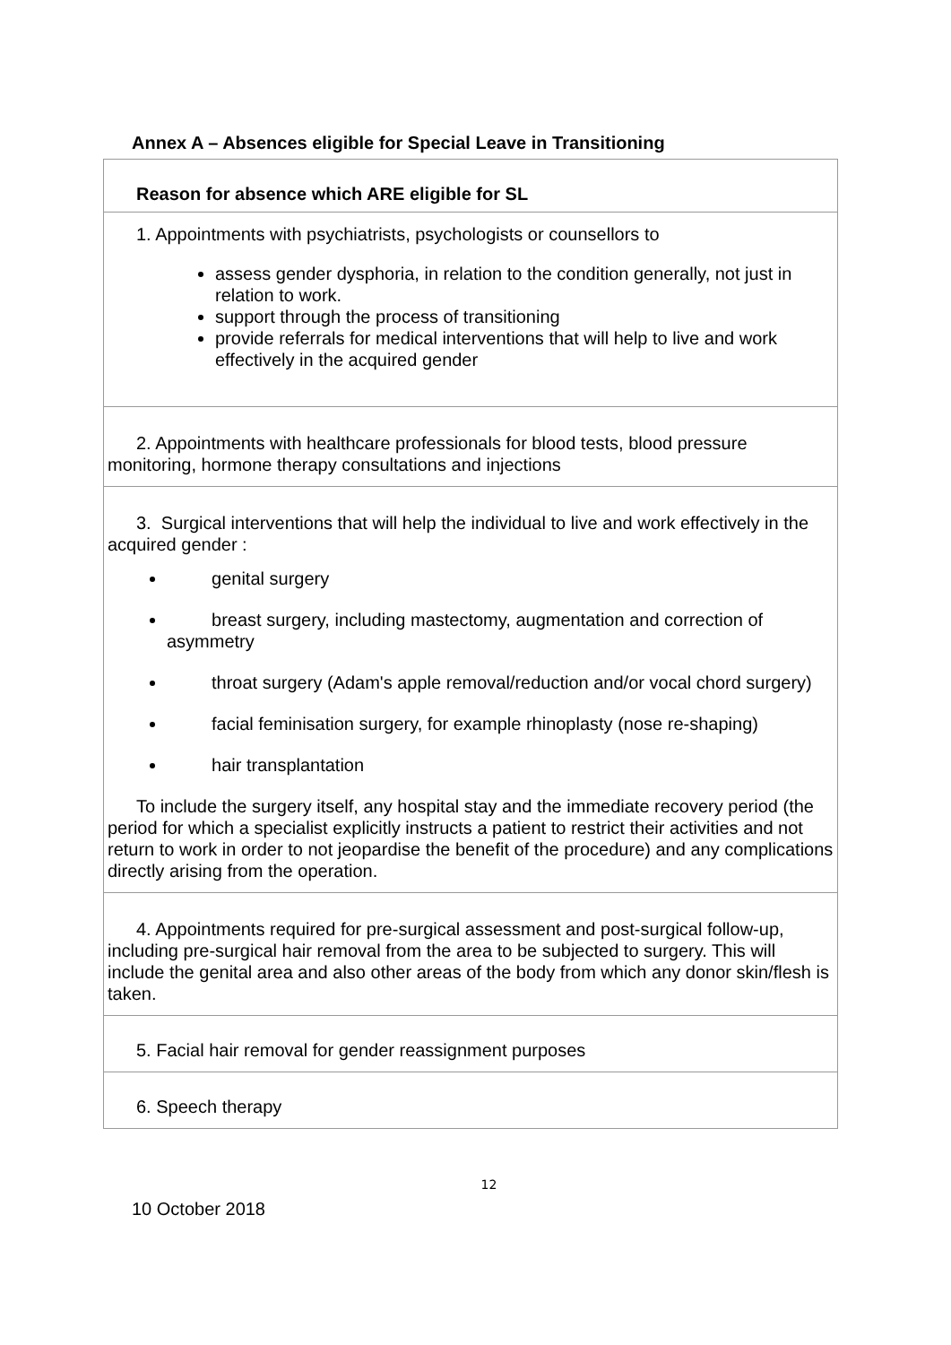Annex A – Absences eligible for Special Leave in Transitioning
| Reason for absence which ARE eligible for SL |
| 1. Appointments with psychiatrists, psychologists or counsellors to assess gender dysphoria, in relation to the condition generally, not just in relation to work. support through the process of transitioning provide referrals for medical interventions that will help to live and work effectively in the acquired gender |
| 2. Appointments with healthcare professionals for blood tests, blood pressure monitoring, hormone therapy consultations and injections |
| 3. Surgical interventions that will help the individual to live and work effectively in the acquired gender : genital surgery breast surgery, including mastectomy, augmentation and correction of asymmetry throat surgery (Adam's apple removal/reduction and/or vocal chord surgery) facial feminisation surgery, for example rhinoplasty (nose re-shaping) hair transplantation To include the surgery itself, any hospital stay and the immediate recovery period (the period for which a specialist explicitly instructs a patient to restrict their activities and not return to work in order to not jeopardise the benefit of the procedure) and any complications directly arising from the operation. |
| 4. Appointments required for pre-surgical assessment and post-surgical follow-up, including pre-surgical hair removal from the area to be subjected to surgery. This will include the genital area and also other areas of the body from which any donor skin/flesh is taken. |
| 5. Facial hair removal for gender reassignment purposes |
| 6. Speech therapy |
12
10 October 2018